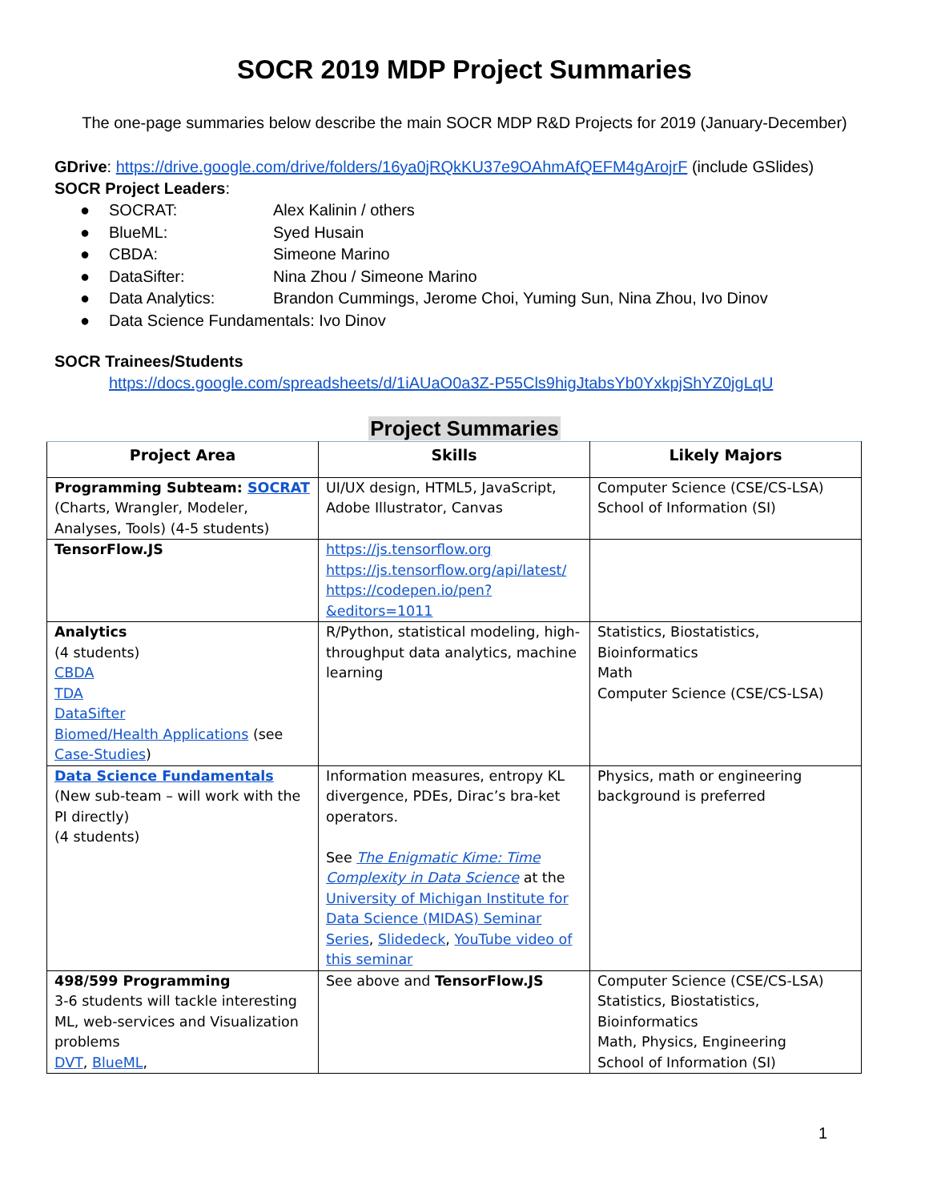SOCR 2019 MDP Project Summaries
The one-page summaries below describe the main SOCR MDP R&D Projects for 2019 (January-December)
GDrive: https://drive.google.com/drive/folders/16ya0jRQkKU37e9OAhmAfQEFM4gArojrF (include GSlides)
SOCR Project Leaders:
● SOCRAT: Alex Kalinin / others
● BlueML: Syed Husain
● CBDA: Simeone Marino
● DataSifter: Nina Zhou / Simeone Marino
● Data Analytics: Brandon Cummings, Jerome Choi, Yuming Sun, Nina Zhou, Ivo Dinov
● Data Science Fundamentals: Ivo Dinov
SOCR Trainees/Students
https://docs.google.com/spreadsheets/d/1iAUaO0a3Z-P55Cls9higJtabsYb0YxkpjShYZ0jgLqU
Project Summaries
| Project Area | Skills | Likely Majors |
| --- | --- | --- |
| Programming Subteam: SOCRAT (Charts, Wrangler, Modeler, Analyses, Tools) (4-5 students) | UI/UX design, HTML5, JavaScript, Adobe Illustrator, Canvas | Computer Science (CSE/CS-LSA) School of Information (SI) |
| TensorFlow.JS | https://js.tensorflow.org https://js.tensorflow.org/api/latest/ https://codepen.io/pen?&editors=1011 | |
| Analytics (4 students) CBDA TDA DataSifter Biomed/Health Applications (see Case-Studies ) | R/Python, statistical modeling, high-throughput data analytics, machine learning | Statistics, Biostatistics, Bioinformatics Math Computer Science (CSE/CS-LSA) |
| Data Science Fundamentals (New sub-team – will work with the PI directly) (4 students) | Information measures, entropy KL divergence, PDEs, Dirac’s bra-ket operators. See The Enigmatic Kime: Time Complexity in Data Science at the University of Michigan Institute for Data Science (MIDAS) Seminar Series , Slidedeck , YouTube video of this seminar | Physics, math or engineering background is preferred |
| 498/599 Programming 3-6 students will tackle interesting ML, web-services and Visualization problems DVT , BlueML , | See above and TensorFlow.JS | Computer Science (CSE/CS-LSA) Statistics, Biostatistics, Bioinformatics Math, Physics, Engineering School of Information (SI) |
1